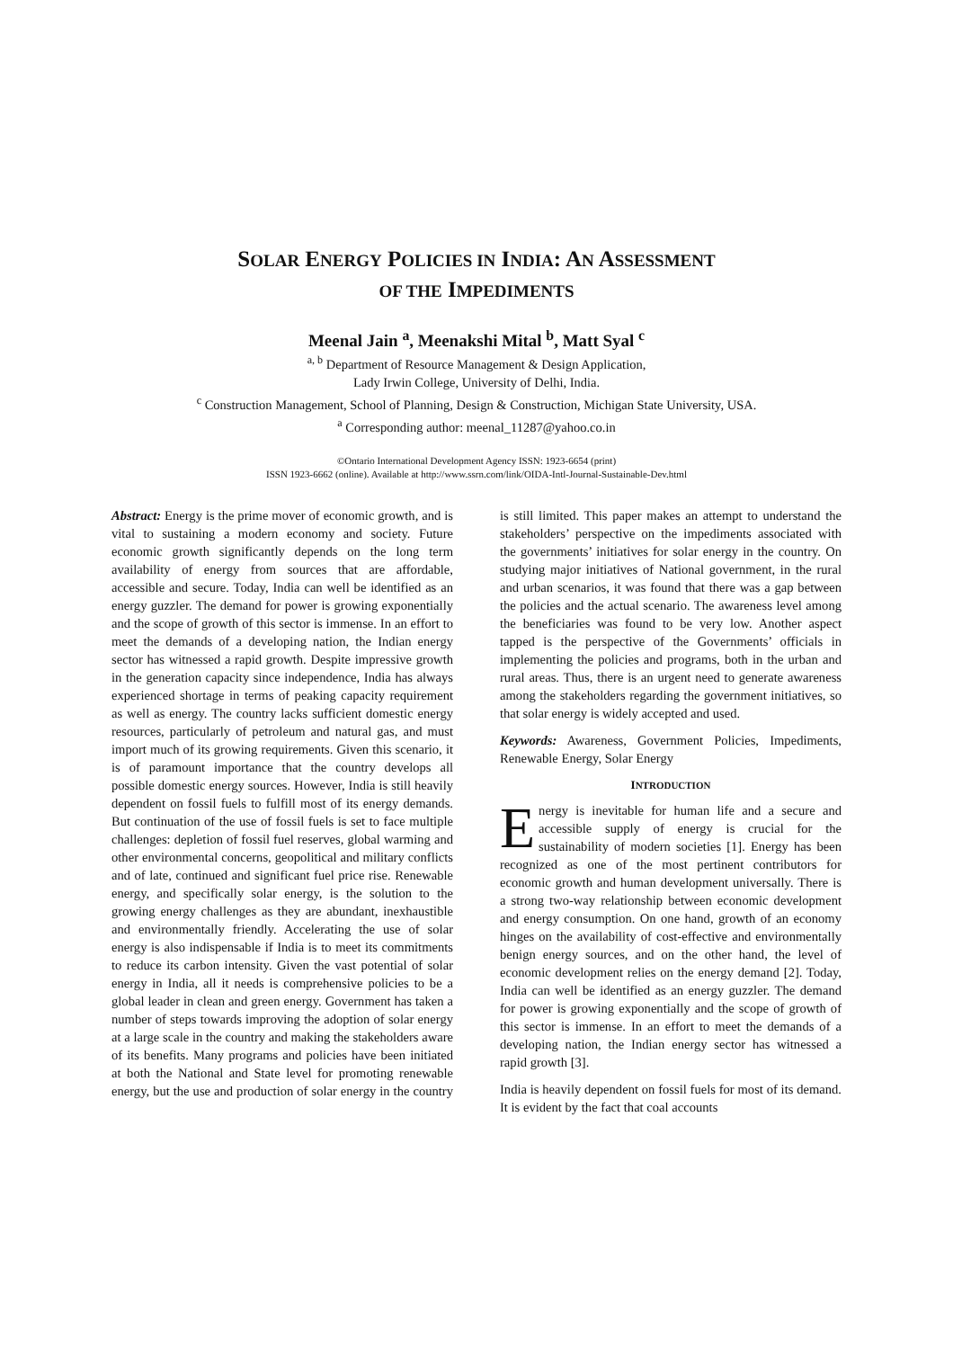SOLAR ENERGY POLICIES IN INDIA: AN ASSESSMENT
OF THE IMPEDIMENTS
Meenal Jain <sup>a</sup>, Meenakshi Mital <sup>b</sup>, Matt Syal <sup>c</sup>
<sup>a, b</sup> Department of Resource Management & Design Application,
Lady Irwin College, University of Delhi, India.
<sup>c</sup> Construction Management, School of Planning, Design & Construction, Michigan State University, USA.
<sup>a</sup> Corresponding author: meenal_11287@yahoo.co.in
©Ontario International Development Agency ISSN: 1923-6654 (print)
ISSN 1923-6662 (online). Available at http://www.ssrn.com/link/OIDA-Intl-Journal-Sustainable-Dev.html
Abstract: Energy is the prime mover of economic growth, and is vital to sustaining a modern economy and society. Future economic growth significantly depends on the long term availability of energy from sources that are affordable, accessible and secure. Today, India can well be identified as an energy guzzler. The demand for power is growing exponentially and the scope of growth of this sector is immense. In an effort to meet the demands of a developing nation, the Indian energy sector has witnessed a rapid growth. Despite impressive growth in the generation capacity since independence, India has always experienced shortage in terms of peaking capacity requirement as well as energy. The country lacks sufficient domestic energy resources, particularly of petroleum and natural gas, and must import much of its growing requirements. Given this scenario, it is of paramount importance that the country develops all possible domestic energy sources. However, India is still heavily dependent on fossil fuels to fulfill most of its energy demands. But continuation of the use of fossil fuels is set to face multiple challenges: depletion of fossil fuel reserves, global warming and other environmental concerns, geopolitical and military conflicts and of late, continued and significant fuel price rise. Renewable energy, and specifically solar energy, is the solution to the growing energy challenges as they are abundant, inexhaustible and environmentally friendly. Accelerating the use of solar energy is also indispensable if India is to meet its commitments to reduce its carbon intensity. Given the vast potential of solar energy in India, all it needs is comprehensive policies to be a global leader in clean and green energy. Government has taken a number of steps towards improving the adoption of solar energy at a large scale in the country and making the stakeholders aware of its benefits. Many programs and policies have been initiated at both the National and State level for promoting renewable energy, but the use and production of solar energy in the country is still limited. This paper makes an attempt to understand the stakeholders’ perspective on the impediments associated with the governments’ initiatives for solar energy in the country. On studying major initiatives of National government, in the rural and urban scenarios, it was found that there was a gap between the policies and the actual scenario. The awareness level among the beneficiaries was found to be very low. Another aspect tapped is the perspective of the Governments’ officials in implementing the policies and programs, both in the urban and rural areas. Thus, there is an urgent need to generate awareness among the stakeholders regarding the government initiatives, so that solar energy is widely accepted and used.
Keywords: Awareness, Government Policies, Impediments, Renewable Energy, Solar Energy
INTRODUCTION
Energy is inevitable for human life and a secure and accessible supply of energy is crucial for the sustainability of modern societies [1]. Energy has been recognized as one of the most pertinent contributors for economic growth and human development universally. There is a strong two-way relationship between economic development and energy consumption. On one hand, growth of an economy hinges on the availability of cost-effective and environmentally benign energy sources, and on the other hand, the level of economic development relies on the energy demand [2]. Today, India can well be identified as an energy guzzler. The demand for power is growing exponentially and the scope of growth of this sector is immense. In an effort to meet the demands of a developing nation, the Indian energy sector has witnessed a rapid growth [3].
India is heavily dependent on fossil fuels for most of its demand. It is evident by the fact that coal accounts